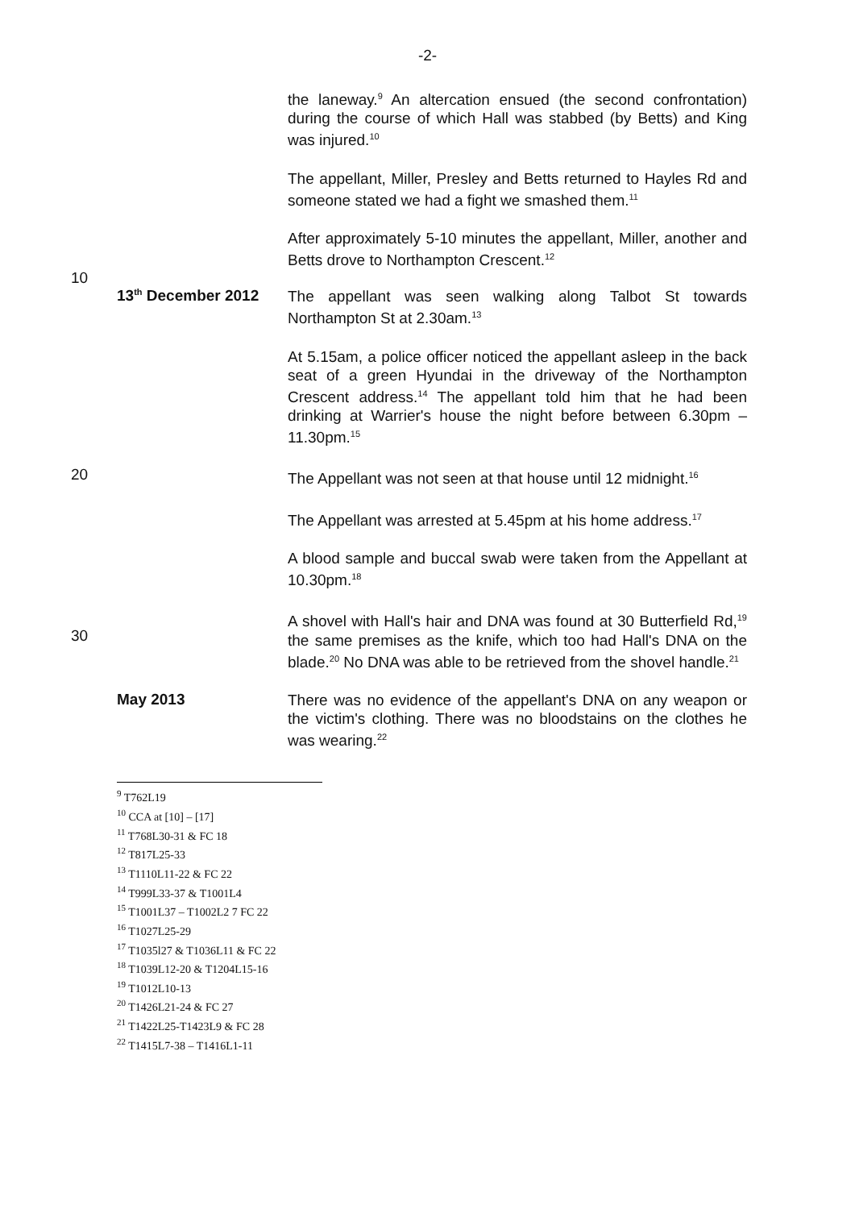-2-
the laneway.<sup>9</sup> An altercation ensued (the second confrontation) during the course of which Hall was stabbed (by Betts) and King was injured.<sup>10</sup>
The appellant, Miller, Presley and Betts returned to Hayles Rd and someone stated we had a fight we smashed them.<sup>11</sup>
After approximately 5-10 minutes the appellant, Miller, another and Betts drove to Northampton Crescent.<sup>12</sup>
10
13<sup>th</sup> December 2012
The appellant was seen walking along Talbot St towards Northampton St at 2.30am.<sup>13</sup>
At 5.15am, a police officer noticed the appellant asleep in the back seat of a green Hyundai in the driveway of the Northampton Crescent address.<sup>14</sup> The appellant told him that he had been drinking at Warrier's house the night before between 6.30pm – 11.30pm.<sup>15</sup>
20
The Appellant was not seen at that house until 12 midnight.<sup>16</sup>
The Appellant was arrested at 5.45pm at his home address.<sup>17</sup>
A blood sample and buccal swab were taken from the Appellant at 10.30pm.<sup>18</sup>
30
A shovel with Hall's hair and DNA was found at 30 Butterfield Rd,<sup>19</sup> the same premises as the knife, which too had Hall's DNA on the blade.<sup>20</sup> No DNA was able to be retrieved from the shovel handle.<sup>21</sup>
May 2013
There was no evidence of the appellant's DNA on any weapon or the victim's clothing. There was no bloodstains on the clothes he was wearing.<sup>22</sup>
<sup>9</sup> T762L19
<sup>10</sup> CCA at [10] – [17]
<sup>11</sup> T768L30-31 & FC 18
<sup>12</sup> T817L25-33
<sup>13</sup> T1110L11-22 & FC 22
<sup>14</sup> T999L33-37 & T1001L4
<sup>15</sup> T1001L37 – T1002L2 7 FC 22
<sup>16</sup> T1027L25-29
<sup>17</sup> T1035l27 & T1036L11 & FC 22
<sup>18</sup> T1039L12-20 & T1204L15-16
<sup>19</sup> T1012L10-13
<sup>20</sup> T1426L21-24 & FC 27
<sup>21</sup> T1422L25-T1423L9 & FC 28
<sup>22</sup> T1415L7-38 – T1416L1-11